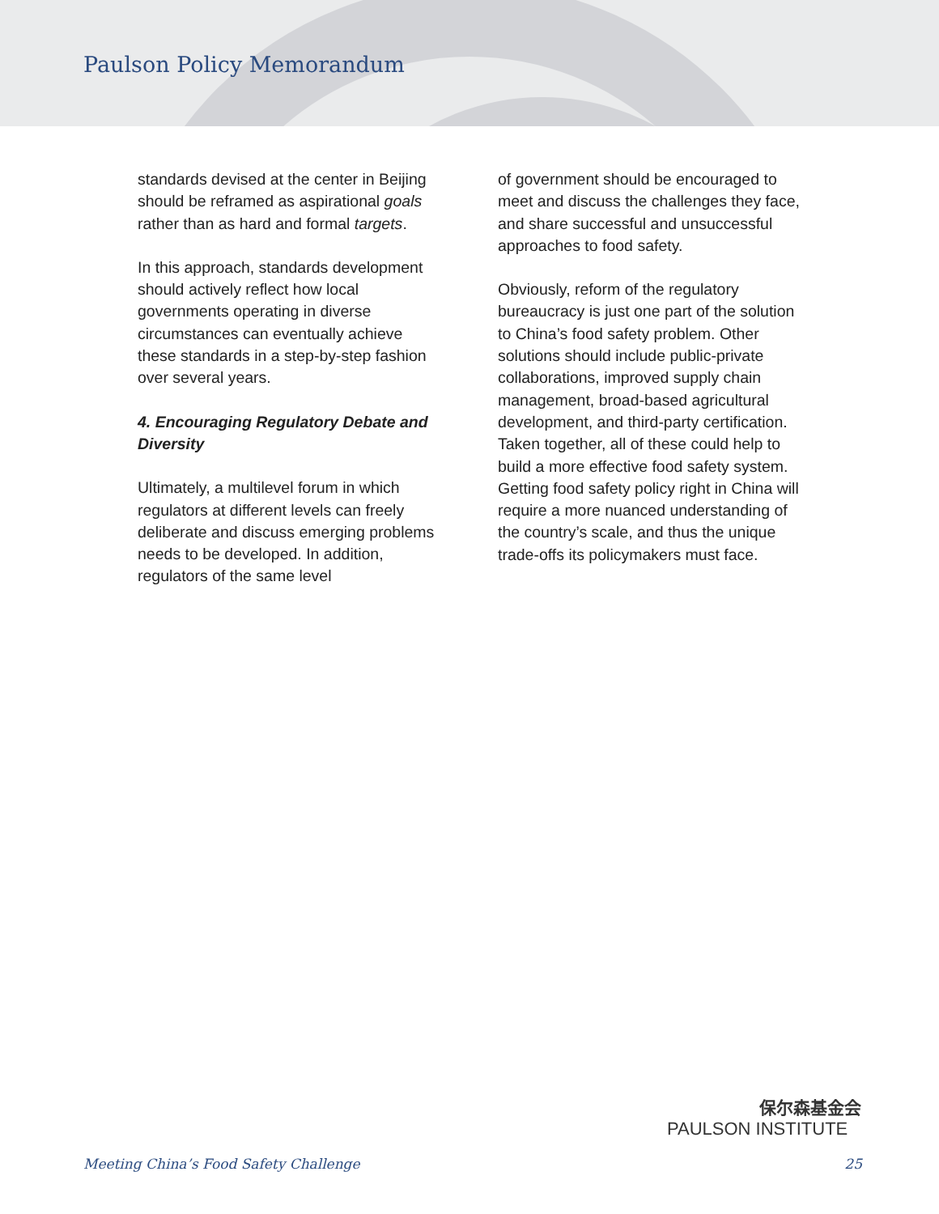Paulson Policy Memorandum
standards devised at the center in Beijing should be reframed as aspirational goals rather than as hard and formal targets.
In this approach, standards development should actively reflect how local governments operating in diverse circumstances can eventually achieve these standards in a step-by-step fashion over several years.
4. Encouraging Regulatory Debate and Diversity
Ultimately, a multilevel forum in which regulators at different levels can freely deliberate and discuss emerging problems needs to be developed. In addition, regulators of the same level
of government should be encouraged to meet and discuss the challenges they face, and share successful and unsuccessful approaches to food safety.
Obviously, reform of the regulatory bureaucracy is just one part of the solution to China’s food safety problem. Other solutions should include public-private collaborations, improved supply chain management, broad-based agricultural development, and third-party certification. Taken together, all of these could help to build a more effective food safety system. Getting food safety policy right in China will require a more nuanced understanding of the country’s scale, and thus the unique trade-offs its policymakers must face.
保尔森基金会
PAULSON INSTITUTE
Meeting China’s Food Safety Challenge 25